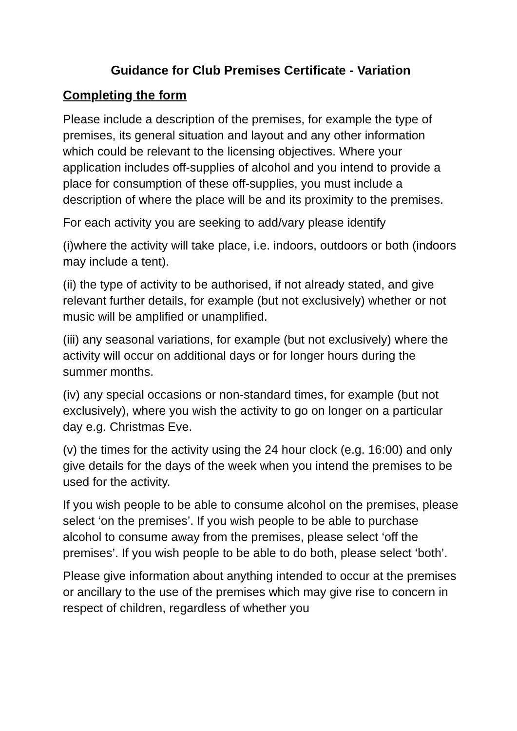Guidance for Club Premises Certificate - Variation
Completing the form
Please include a description of the premises, for example the type of premises, its general situation and layout and any other information which could be relevant to the licensing objectives. Where your application includes off-supplies of alcohol and you intend to provide a place for consumption of these off-supplies, you must include a description of where the place will be and its proximity to the premises.
For each activity you are seeking to add/vary please identify
(i)where the activity will take place, i.e. indoors, outdoors or both (indoors may include a tent).
(ii) the type of activity to be authorised, if not already stated, and give relevant further details, for example (but not exclusively) whether or not music will be amplified or unamplified.
(iii) any seasonal variations, for example (but not exclusively) where the activity will occur on additional days or for longer hours during the summer months.
(iv) any special occasions or non-standard times, for example (but not exclusively), where you wish the activity to go on longer on a particular day e.g. Christmas Eve.
(v) the times for the activity using the 24 hour clock (e.g. 16:00) and only give details for the days of the week when you intend the premises to be used for the activity.
If you wish people to be able to consume alcohol on the premises, please select ‘on the premises’. If you wish people to be able to purchase alcohol to consume away from the premises, please select ‘off the premises’. If you wish people to be able to do both, please select ‘both’.
Please give information about anything intended to occur at the premises or ancillary to the use of the premises which may give rise to concern in respect of children, regardless of whether you